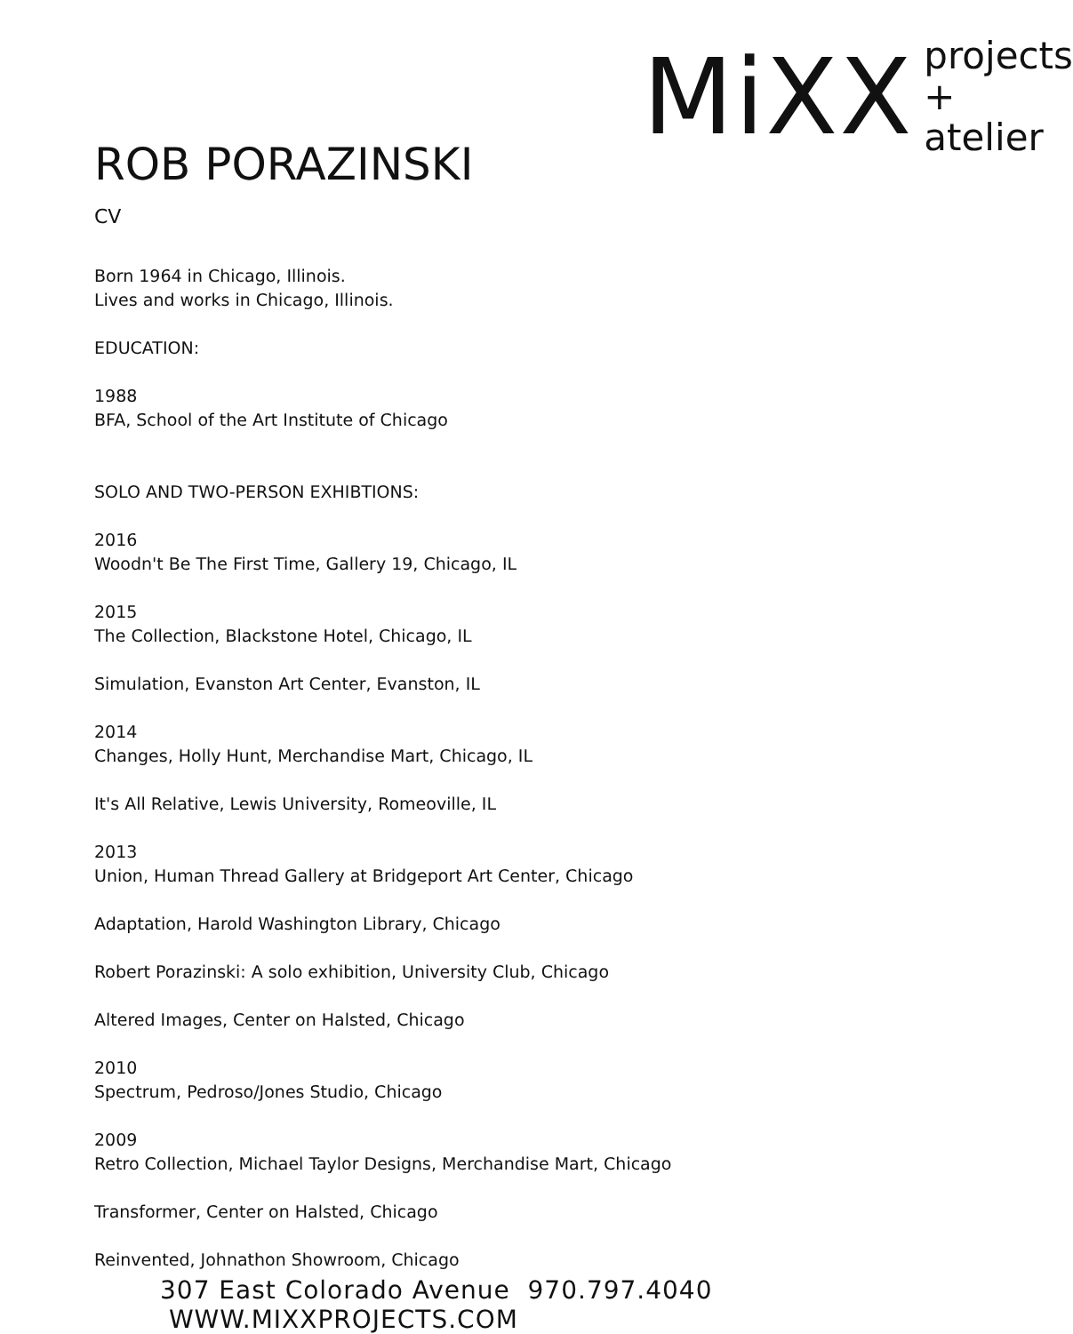MiXX
projects
+ atelier
ROB PORAZINSKI
CV
Born 1964 in Chicago, Illinois.
Lives and works in Chicago, Illinois.
EDUCATION:
1988
BFA, School of the Art Institute of Chicago
SOLO AND TWO-PERSON EXHIBTIONS:
2016
Woodn't Be The First Time, Gallery 19, Chicago, IL
2015
The Collection, Blackstone Hotel, Chicago, IL
Simulation, Evanston Art Center, Evanston, IL
2014
Changes, Holly Hunt, Merchandise Mart, Chicago, IL
It's All Relative, Lewis University, Romeoville, IL
2013
Union, Human Thread Gallery at Bridgeport Art Center, Chicago
Adaptation, Harold Washington Library, Chicago
Robert Porazinski: A solo exhibition, University Club, Chicago
Altered Images, Center on Halsted, Chicago
2010
Spectrum, Pedroso/Jones Studio, Chicago
2009
Retro Collection, Michael Taylor Designs, Merchandise Mart, Chicago
Transformer, Center on Halsted, Chicago
Reinvented, Johnathon Showroom, Chicago
307 East Colorado Avenue 970.797.4040 WWW.MIXXPROJECTS.COM